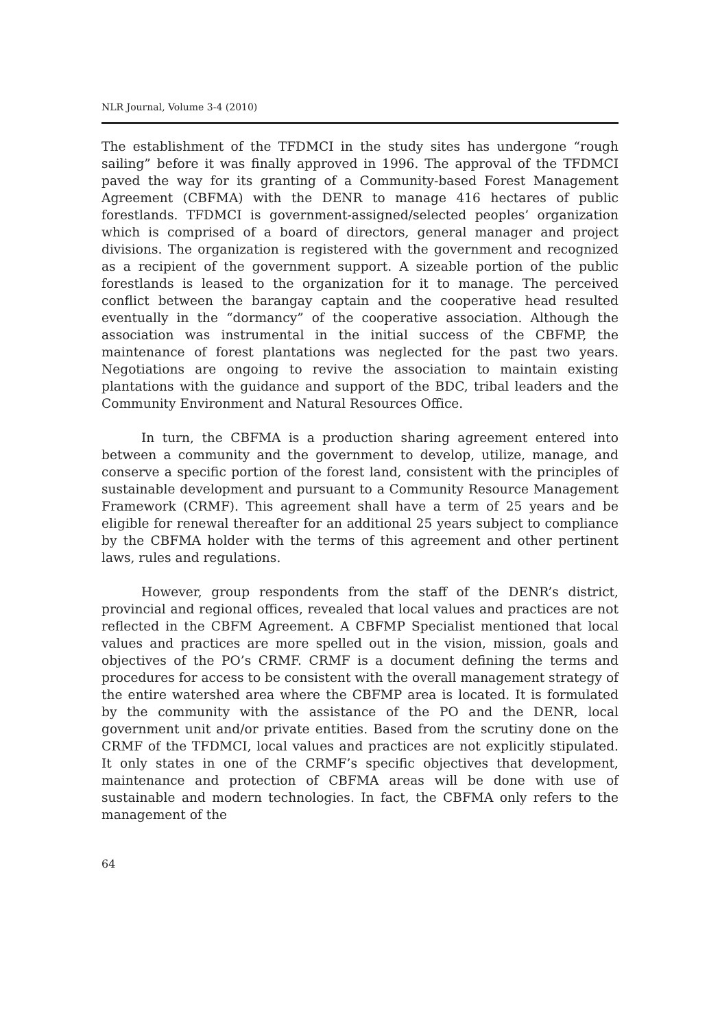NLR Journal, Volume 3-4 (2010)
The establishment of the TFDMCI in the study sites has undergone “rough sailing” before it was finally approved in 1996. The approval of the TFDMCI paved the way for its granting of a Community-based Forest Management Agreement (CBFMA) with the DENR to manage 416 hectares of public forestlands. TFDMCI is government-assigned/selected peoples’ organization which is comprised of a board of directors, general manager and project divisions. The organization is registered with the government and recognized as a recipient of the government support. A sizeable portion of the public forestlands is leased to the organization for it to manage. The perceived conflict between the barangay captain and the cooperative head resulted eventually in the “dormancy” of the cooperative association. Although the association was instrumental in the initial success of the CBFMP, the maintenance of forest plantations was neglected for the past two years. Negotiations are ongoing to revive the association to maintain existing plantations with the guidance and support of the BDC, tribal leaders and the Community Environment and Natural Resources Office.
In turn, the CBFMA is a production sharing agreement entered into between a community and the government to develop, utilize, manage, and conserve a specific portion of the forest land, consistent with the principles of sustainable development and pursuant to a Community Resource Management Framework (CRMF). This agreement shall have a term of 25 years and be eligible for renewal thereafter for an additional 25 years subject to compliance by the CBFMA holder with the terms of this agreement and other pertinent laws, rules and regulations.
However, group respondents from the staff of the DENR’s district, provincial and regional offices, revealed that local values and practices are not reflected in the CBFM Agreement. A CBFMP Specialist mentioned that local values and practices are more spelled out in the vision, mission, goals and objectives of the PO’s CRMF. CRMF is a document defining the terms and procedures for access to be consistent with the overall management strategy of the entire watershed area where the CBFMP area is located. It is formulated by the community with the assistance of the PO and the DENR, local government unit and/or private entities. Based from the scrutiny done on the CRMF of the TFDMCI, local values and practices are not explicitly stipulated. It only states in one of the CRMF’s specific objectives that development, maintenance and protection of CBFMA areas will be done with use of sustainable and modern technologies. In fact, the CBFMA only refers to the management of the
64